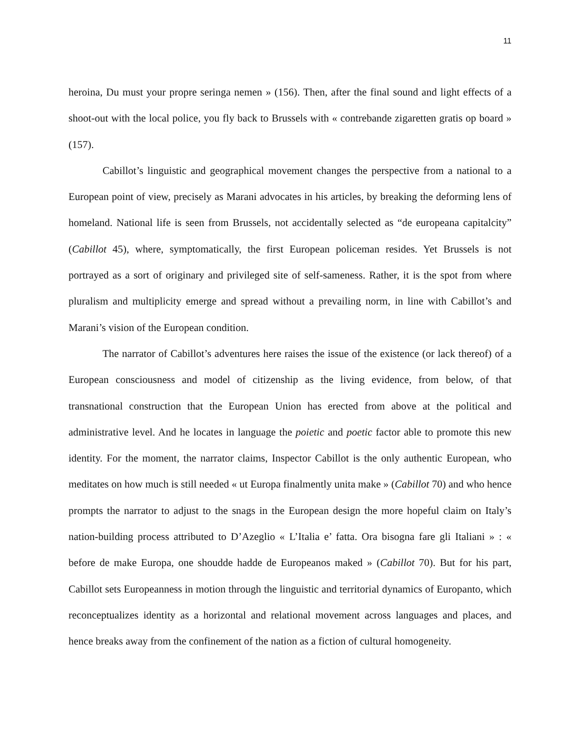11
heroina, Du must your propre seringa nemen » (156). Then, after the final sound and light effects of a shoot-out with the local police, you fly back to Brussels with « contrebande zigaretten gratis op board » (157).
Cabillot’s linguistic and geographical movement changes the perspective from a national to a European point of view, precisely as Marani advocates in his articles, by breaking the deforming lens of homeland. National life is seen from Brussels, not accidentally selected as “de europeana capitalcity” (Cabillot 45), where, symptomatically, the first European policeman resides. Yet Brussels is not portrayed as a sort of originary and privileged site of self-sameness. Rather, it is the spot from where pluralism and multiplicity emerge and spread without a prevailing norm, in line with Cabillot’s and Marani’s vision of the European condition.
The narrator of Cabillot’s adventures here raises the issue of the existence (or lack thereof) of a European consciousness and model of citizenship as the living evidence, from below, of that transnational construction that the European Union has erected from above at the political and administrative level. And he locates in language the poietic and poetic factor able to promote this new identity. For the moment, the narrator claims, Inspector Cabillot is the only authentic European, who meditates on how much is still needed « ut Europa finalmently unita make » (Cabillot 70) and who hence prompts the narrator to adjust to the snags in the European design the more hopeful claim on Italy’s nation-building process attributed to D’Azeglio « L’Italia e’ fatta. Ora bisogna fare gli Italiani » : « before de make Europa, one shoudde hadde de Europeanos maked » (Cabillot 70). But for his part, Cabillot sets Europeanness in motion through the linguistic and territorial dynamics of Europanto, which reconceptualizes identity as a horizontal and relational movement across languages and places, and hence breaks away from the confinement of the nation as a fiction of cultural homogeneity.